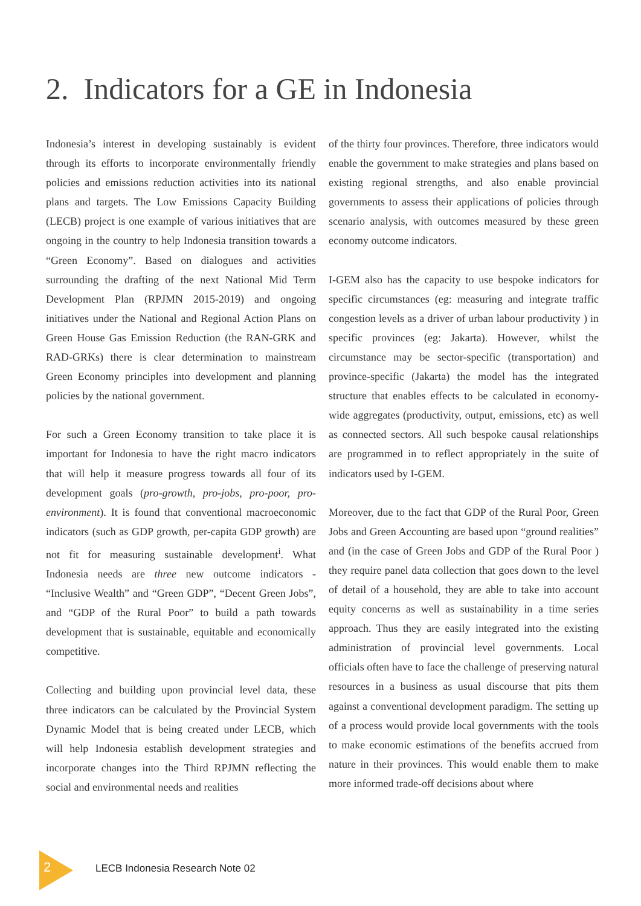2. Indicators for a GE in Indonesia
Indonesia’s interest in developing sustainably is evident through its efforts to incorporate environmentally friendly policies and emissions reduction activities into its national plans and targets. The Low Emissions Capacity Building (LECB) project is one example of various initiatives that are ongoing in the country to help Indonesia transition towards a “Green Economy”. Based on dialogues and activities surrounding the drafting of the next National Mid Term Development Plan (RPJMN 2015-2019) and ongoing initiatives under the National and Regional Action Plans on Green House Gas Emission Reduction (the RAN-GRK and RAD-GRKs) there is clear determination to mainstream Green Economy principles into development and planning policies by the national government.
For such a Green Economy transition to take place it is important for Indonesia to have the right macro indicators that will help it measure progress towards all four of its development goals (pro-growth, pro-jobs, pro-poor, pro-environment). It is found that conventional macroeconomic indicators (such as GDP growth, per-capita GDP growth) are not fit for measuring sustainable development<sup>i</sup>. What Indonesia needs are three new outcome indicators - “Inclusive Wealth” and “Green GDP”, “Decent Green Jobs”, and “GDP of the Rural Poor” to build a path towards development that is sustainable, equitable and economically competitive.
Collecting and building upon provincial level data, these three indicators can be calculated by the Provincial System Dynamic Model that is being created under LECB, which will help Indonesia establish development strategies and incorporate changes into the Third RPJMN reflecting the social and environmental needs and realities
of the thirty four provinces. Therefore, three indicators would enable the government to make strategies and plans based on existing regional strengths, and also enable provincial governments to assess their applications of policies through scenario analysis, with outcomes measured by these green economy outcome indicators.
I-GEM also has the capacity to use bespoke indicators for specific circumstances (eg: measuring and integrate traffic congestion levels as a driver of urban labour productivity ) in specific provinces (eg: Jakarta). However, whilst the circumstance may be sector-specific (transportation) and province-specific (Jakarta) the model has the integrated structure that enables effects to be calculated in economy-wide aggregates (productivity, output, emissions, etc) as well as connected sectors. All such bespoke causal relationships are programmed in to reflect appropriately in the suite of indicators used by I-GEM.
Moreover, due to the fact that GDP of the Rural Poor, Green Jobs and Green Accounting are based upon “ground realities” and (in the case of Green Jobs and GDP of the Rural Poor ) they require panel data collection that goes down to the level of detail of a household, they are able to take into account equity concerns as well as sustainability in a time series approach. Thus they are easily integrated into the existing administration of provincial level governments. Local officials often have to face the challenge of preserving natural resources in a business as usual discourse that pits them against a conventional development paradigm. The setting up of a process would provide local governments with the tools to make economic estimations of the benefits accrued from nature in their provinces. This would enable them to make more informed trade-off decisions about where
2
LECB Indonesia Research Note 02